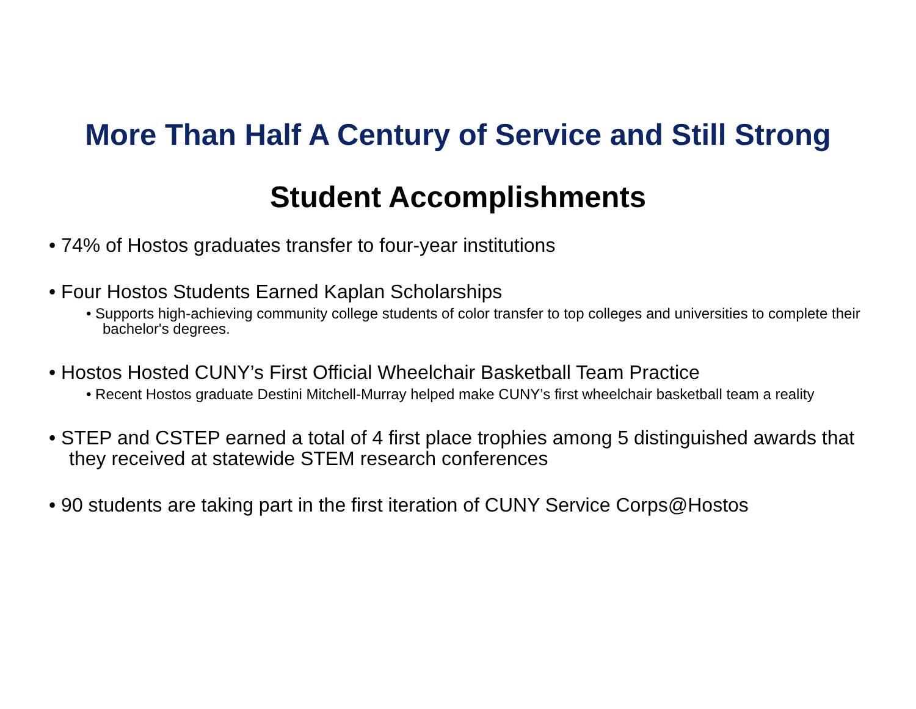More Than Half A Century of Service and Still Strong
Student Accomplishments
• 74% of Hostos graduates transfer to four-year institutions
• Four Hostos Students Earned Kaplan Scholarships
• Supports high-achieving community college students of color transfer to top colleges and universities to complete their bachelor's degrees.
• Hostos Hosted CUNY’s First Official Wheelchair Basketball Team Practice
• Recent Hostos graduate Destini Mitchell-Murray helped make CUNY’s first wheelchair basketball team a reality
• STEP and CSTEP earned a total of 4 first place trophies among 5 distinguished awards that they received at statewide STEM research conferences
• 90 students are taking part in the first iteration of CUNY Service Corps@Hostos